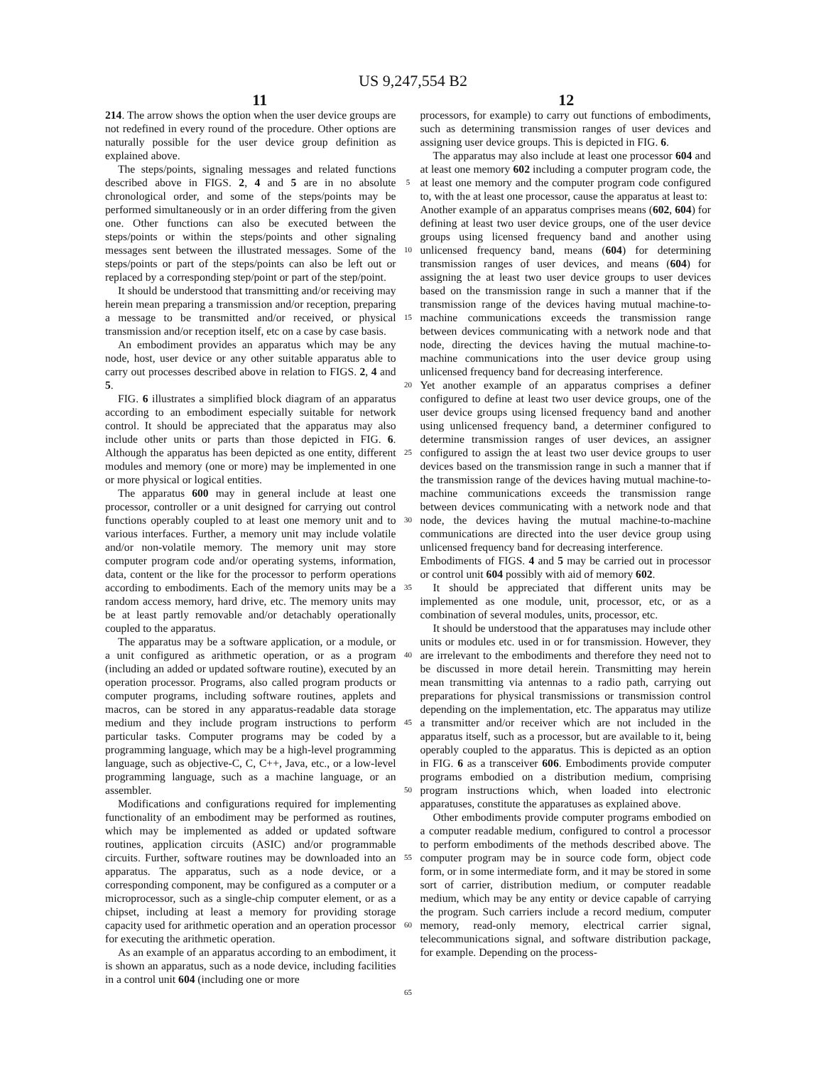US 9,247,554 B2
11 12
214. The arrow shows the option when the user device groups are not redefined in every round of the procedure. Other options are naturally possible for the user device group definition as explained above.
The steps/points, signaling messages and related functions described above in FIGS. 2, 4 and 5 are in no absolute chronological order, and some of the steps/points may be performed simultaneously or in an order differing from the given one. Other functions can also be executed between the steps/points or within the steps/points and other signaling messages sent between the illustrated messages. Some of the steps/points or part of the steps/points can also be left out or replaced by a corresponding step/point or part of the step/point.
It should be understood that transmitting and/or receiving may herein mean preparing a transmission and/or reception, preparing a message to be transmitted and/or received, or physical transmission and/or reception itself, etc on a case by case basis.
An embodiment provides an apparatus which may be any node, host, user device or any other suitable apparatus able to carry out processes described above in relation to FIGS. 2, 4 and 5.
FIG. 6 illustrates a simplified block diagram of an apparatus according to an embodiment especially suitable for network control. It should be appreciated that the apparatus may also include other units or parts than those depicted in FIG. 6. Although the apparatus has been depicted as one entity, different modules and memory (one or more) may be implemented in one or more physical or logical entities.
The apparatus 600 may in general include at least one processor, controller or a unit designed for carrying out control functions operably coupled to at least one memory unit and to various interfaces. Further, a memory unit may include volatile and/or non-volatile memory. The memory unit may store computer program code and/or operating systems, information, data, content or the like for the processor to perform operations according to embodiments. Each of the memory units may be a random access memory, hard drive, etc. The memory units may be at least partly removable and/or detachably operationally coupled to the apparatus.
The apparatus may be a software application, or a module, or a unit configured as arithmetic operation, or as a program (including an added or updated software routine), executed by an operation processor. Programs, also called program products or computer programs, including software routines, applets and macros, can be stored in any apparatus-readable data storage medium and they include program instructions to perform particular tasks. Computer programs may be coded by a programming language, which may be a high-level programming language, such as objective-C, C, C++, Java, etc., or a low-level programming language, such as a machine language, or an assembler.
Modifications and configurations required for implementing functionality of an embodiment may be performed as routines, which may be implemented as added or updated software routines, application circuits (ASIC) and/or programmable circuits. Further, software routines may be downloaded into an apparatus. The apparatus, such as a node device, or a corresponding component, may be configured as a computer or a microprocessor, such as a single-chip computer element, or as a chipset, including at least a memory for providing storage capacity used for arithmetic operation and an operation processor for executing the arithmetic operation.
As an example of an apparatus according to an embodiment, it is shown an apparatus, such as a node device, including facilities in a control unit 604 (including one or more
5
10
15
20
25
30
35
40
45
50
55
60
65
processors, for example) to carry out functions of embodiments, such as determining transmission ranges of user devices and assigning user device groups. This is depicted in FIG. 6.
The apparatus may also include at least one processor 604 and at least one memory 602 including a computer program code, the at least one memory and the computer program code configured to, with the at least one processor, cause the apparatus at least to:
Another example of an apparatus comprises means (602, 604) for defining at least two user device groups, one of the user device groups using licensed frequency band and another using unlicensed frequency band, means (604) for determining transmission ranges of user devices, and means (604) for assigning the at least two user device groups to user devices based on the transmission range in such a manner that if the transmission range of the devices having mutual machine-to-machine communications exceeds the transmission range between devices communicating with a network node and that node, directing the devices having the mutual machine-to-machine communications into the user device group using unlicensed frequency band for decreasing interference.
Yet another example of an apparatus comprises a definer configured to define at least two user device groups, one of the user device groups using licensed frequency band and another using unlicensed frequency band, a determiner configured to determine transmission ranges of user devices, an assigner configured to assign the at least two user device groups to user devices based on the transmission range in such a manner that if the transmission range of the devices having mutual machine-to-machine communications exceeds the transmission range between devices communicating with a network node and that node, the devices having the mutual machine-to-machine communications are directed into the user device group using unlicensed frequency band for decreasing interference.
Embodiments of FIGS. 4 and 5 may be carried out in processor or control unit 604 possibly with aid of memory 602.
It should be appreciated that different units may be implemented as one module, unit, processor, etc, or as a combination of several modules, units, processor, etc.
It should be understood that the apparatuses may include other units or modules etc. used in or for transmission. However, they are irrelevant to the embodiments and therefore they need not to be discussed in more detail herein. Transmitting may herein mean transmitting via antennas to a radio path, carrying out preparations for physical transmissions or transmission control depending on the implementation, etc. The apparatus may utilize a transmitter and/or receiver which are not included in the apparatus itself, such as a processor, but are available to it, being operably coupled to the apparatus. This is depicted as an option in FIG. 6 as a transceiver 606. Embodiments provide computer programs embodied on a distribution medium, comprising program instructions which, when loaded into electronic apparatuses, constitute the apparatuses as explained above.
Other embodiments provide computer programs embodied on a computer readable medium, configured to control a processor to perform embodiments of the methods described above. The computer program may be in source code form, object code form, or in some intermediate form, and it may be stored in some sort of carrier, distribution medium, or computer readable medium, which may be any entity or device capable of carrying the program. Such carriers include a record medium, computer memory, read-only memory, electrical carrier signal, telecommunications signal, and software distribution package, for example. Depending on the process-